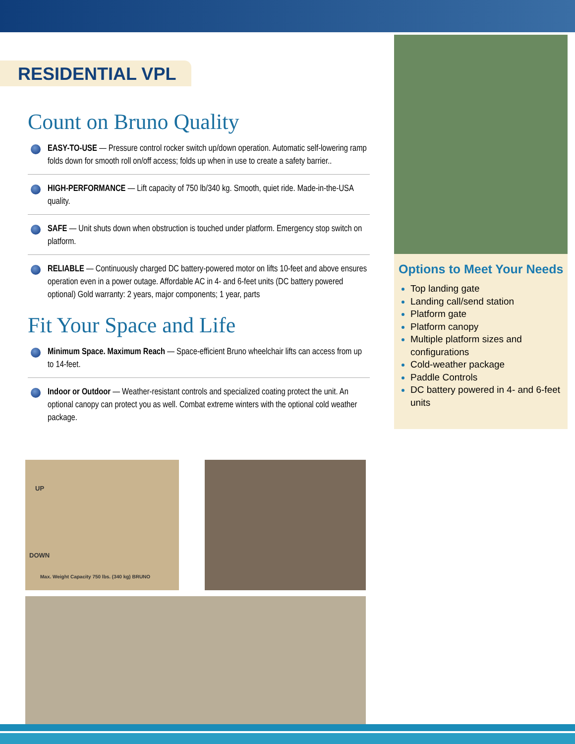RESIDENTIAL VPL
Count on Bruno Quality
EASY-TO-USE — Pressure control rocker switch up/down operation. Automatic self-lowering ramp folds down for smooth roll on/off access; folds up when in use to create a safety barrier..
HIGH-PERFORMANCE — Lift capacity of 750 lb/340 kg. Smooth, quiet ride. Made-in-the-USA quality.
SAFE — Unit shuts down when obstruction is touched under platform. Emergency stop switch on platform.
RELIABLE — Continuously charged DC battery-powered motor on lifts 10-feet and above ensures operation even in a power outage. Affordable AC in 4- and 6-feet units (DC battery powered optional) Gold warranty: 2 years, major components; 1 year, parts
Fit Your Space and Life
Minimum Space. Maximum Reach — Space-efficient Bruno wheelchair lifts can access from up to 14-feet.
Indoor or Outdoor — Weather-resistant controls and specialized coating protect the unit. An optional canopy can protect you as well. Combat extreme winters with the optional cold weather package.
Options to Meet Your Needs
Top landing gate
Landing call/send station
Platform gate
Platform canopy
Multiple platform sizes and configurations
Cold-weather package
Paddle Controls
DC battery powered in 4- and 6-feet units
UP
DOWN
Max. Weight Capacity 750 lbs. (340 kg) BRUNO